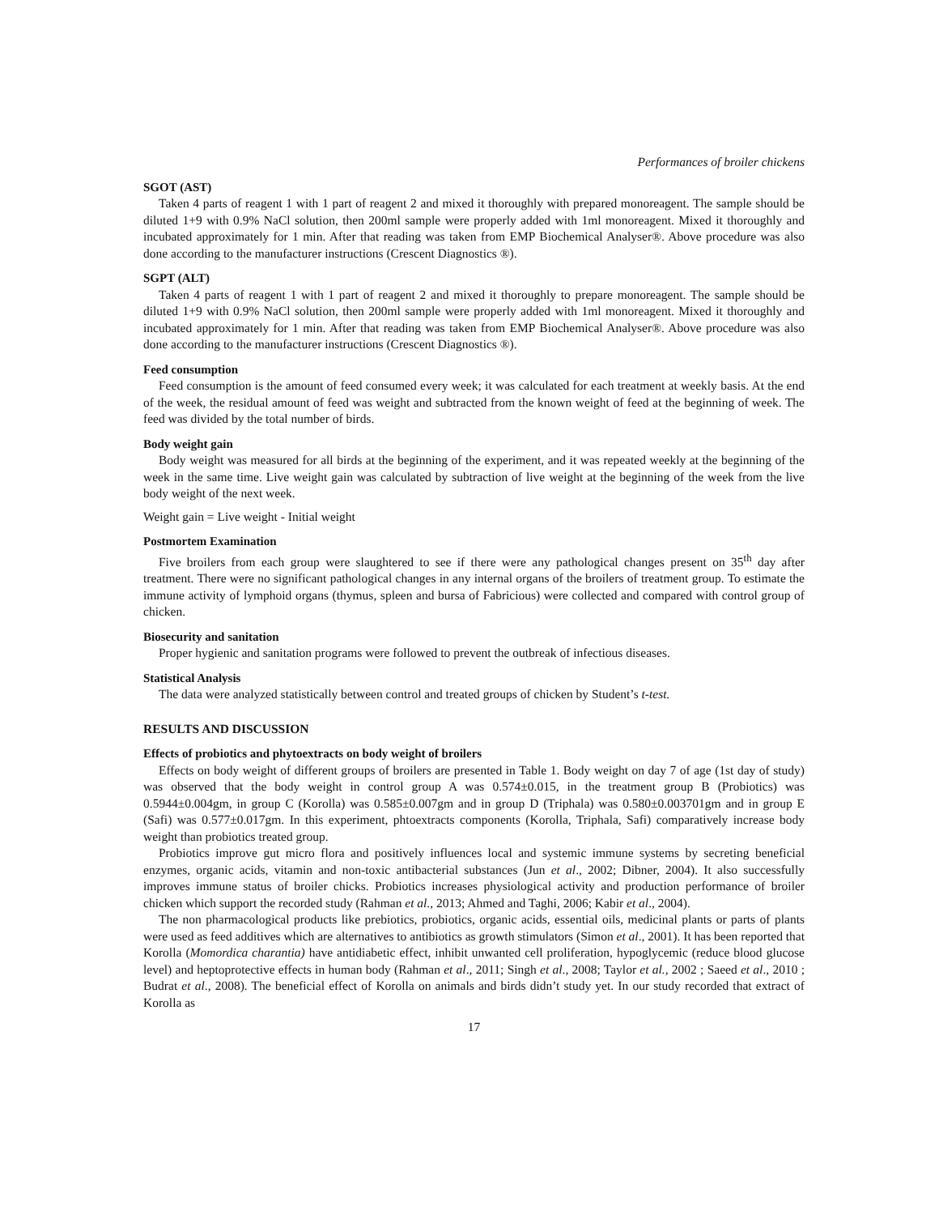Performances of broiler chickens
SGOT (AST)
Taken 4 parts of reagent 1 with 1 part of reagent 2 and mixed it thoroughly with prepared monoreagent. The sample should be diluted 1+9 with 0.9% NaCl solution, then 200ml sample were properly added with 1ml monoreagent. Mixed it thoroughly and incubated approximately for 1 min. After that reading was taken from EMP Biochemical Analyser®. Above procedure was also done according to the manufacturer instructions (Crescent Diagnostics ®).
SGPT (ALT)
Taken 4 parts of reagent 1 with 1 part of reagent 2 and mixed it thoroughly to prepare monoreagent. The sample should be diluted 1+9 with 0.9% NaCl solution, then 200ml sample were properly added with 1ml monoreagent. Mixed it thoroughly and incubated approximately for 1 min. After that reading was taken from EMP Biochemical Analyser®. Above procedure was also done according to the manufacturer instructions (Crescent Diagnostics ®).
Feed consumption
Feed consumption is the amount of feed consumed every week; it was calculated for each treatment at weekly basis. At the end of the week, the residual amount of feed was weight and subtracted from the known weight of feed at the beginning of week. The feed was divided by the total number of birds.
Body weight gain
Body weight was measured for all birds at the beginning of the experiment, and it was repeated weekly at the beginning of the week in the same time. Live weight gain was calculated by subtraction of live weight at the beginning of the week from the live body weight of the next week.
Weight gain = Live weight - Initial weight
Postmortem Examination
Five broilers from each group were slaughtered to see if there were any pathological changes present on 35<sup>th</sup> day after treatment. There were no significant pathological changes in any internal organs of the broilers of treatment group. To estimate the immune activity of lymphoid organs (thymus, spleen and bursa of Fabricious) were collected and compared with control group of chicken.
Biosecurity and sanitation
Proper hygienic and sanitation programs were followed to prevent the outbreak of infectious diseases.
Statistical Analysis
The data were analyzed statistically between control and treated groups of chicken by Student’s t-test.
RESULTS AND DISCUSSION
Effects of probiotics and phytoextracts on body weight of broilers
Effects on body weight of different groups of broilers are presented in Table 1. Body weight on day 7 of age (1st day of study) was observed that the body weight in control group A was 0.574±0.015, in the treatment group B (Probiotics) was 0.5944±0.004gm, in group C (Korolla) was 0.585±0.007gm and in group D (Triphala) was 0.580±0.003701gm and in group E (Safi) was 0.577±0.017gm. In this experiment, phtoextracts components (Korolla, Triphala, Safi) comparatively increase body weight than probiotics treated group.
Probiotics improve gut micro flora and positively influences local and systemic immune systems by secreting beneficial enzymes, organic acids, vitamin and non-toxic antibacterial substances (Jun et al., 2002; Dibner, 2004). It also successfully improves immune status of broiler chicks. Probiotics increases physiological activity and production performance of broiler chicken which support the recorded study (Rahman et al., 2013; Ahmed and Taghi, 2006; Kabir et al., 2004).
The non pharmacological products like prebiotics, probiotics, organic acids, essential oils, medicinal plants or parts of plants were used as feed additives which are alternatives to antibiotics as growth stimulators (Simon et al., 2001). It has been reported that Korolla (Momordica charantia) have antidiabetic effect, inhibit unwanted cell proliferation, hypoglycemic (reduce blood glucose level) and heptoprotective effects in human body (Rahman et al., 2011; Singh et al., 2008; Taylor et al., 2002 ; Saeed et al., 2010 ; Budrat et al., 2008). The beneficial effect of Korolla on animals and birds didn’t study yet. In our study recorded that extract of Korolla as
17